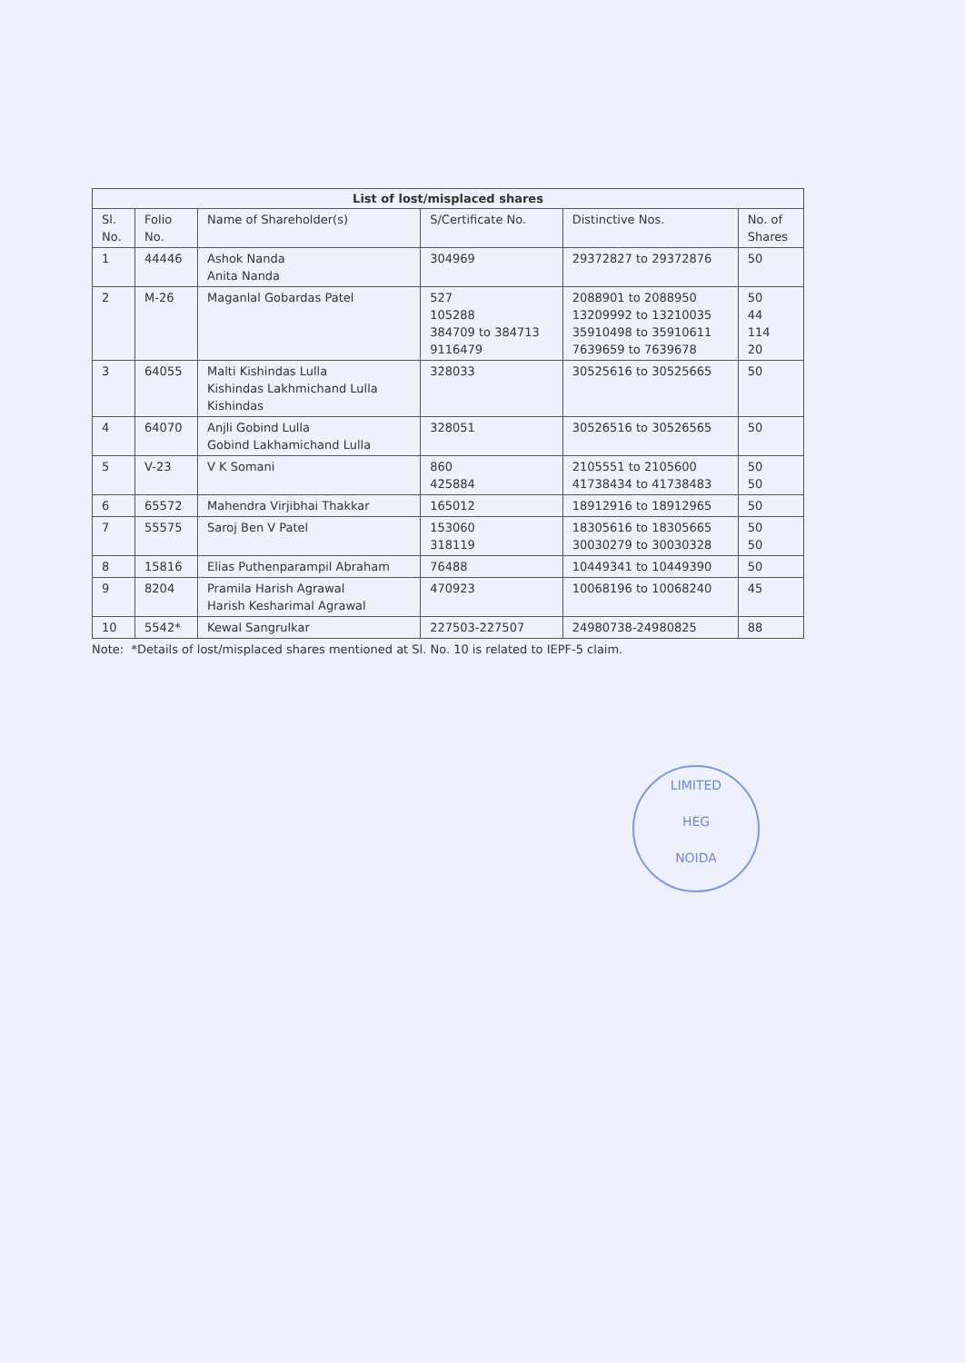| List of lost/misplaced shares | | | | | |
| --- | --- | --- | --- | --- | --- |
| Sl. No. | Folio No. | Name of Shareholder(s) | S/Certificate No. | Distinctive Nos. | No. of Shares |
| 1 | 44446 | Ashok Nanda Anita Nanda | 304969 | 29372827 to 29372876 | 50 |
| 2 | M-26 | Maganlal Gobardas Patel | 527 105288 384709 to 384713 9116479 | 2088901 to 2088950 13209992 to 13210035 35910498 to 35910611 7639659 to 7639678 | 50 44 114 20 |
| 3 | 64055 | Malti Kishindas Lulla Kishindas Lakhmichand Lulla Kishindas | 328033 | 30525616 to 30525665 | 50 |
| 4 | 64070 | Anjli Gobind Lulla Gobind Lakhamichand Lulla | 328051 | 30526516 to 30526565 | 50 |
| 5 | V-23 | V K Somani | 860 425884 | 2105551 to 2105600 41738434 to 41738483 | 50 50 |
| 6 | 65572 | Mahendra Virjibhai Thakkar | 165012 | 18912916 to 18912965 | 50 |
| 7 | 55575 | Saroj Ben V Patel | 153060 318119 | 18305616 to 18305665 30030279 to 30030328 | 50 50 |
| 8 | 15816 | Elias Puthenparampil Abraham | 76488 | 10449341 to 10449390 | 50 |
| 9 | 8204 | Pramila Harish Agrawal Harish Kesharimal Agrawal | 470923 | 10068196 to 10068240 | 45 |
| 10 | 5542* | Kewal Sangrulkar | 227503-227507 | 24980738-24980825 | 88 |
Note: *Details of lost/misplaced shares mentioned at Sl. No. 10 is related to IEPF-5 claim.
LIMITED
HEG
NOIDA